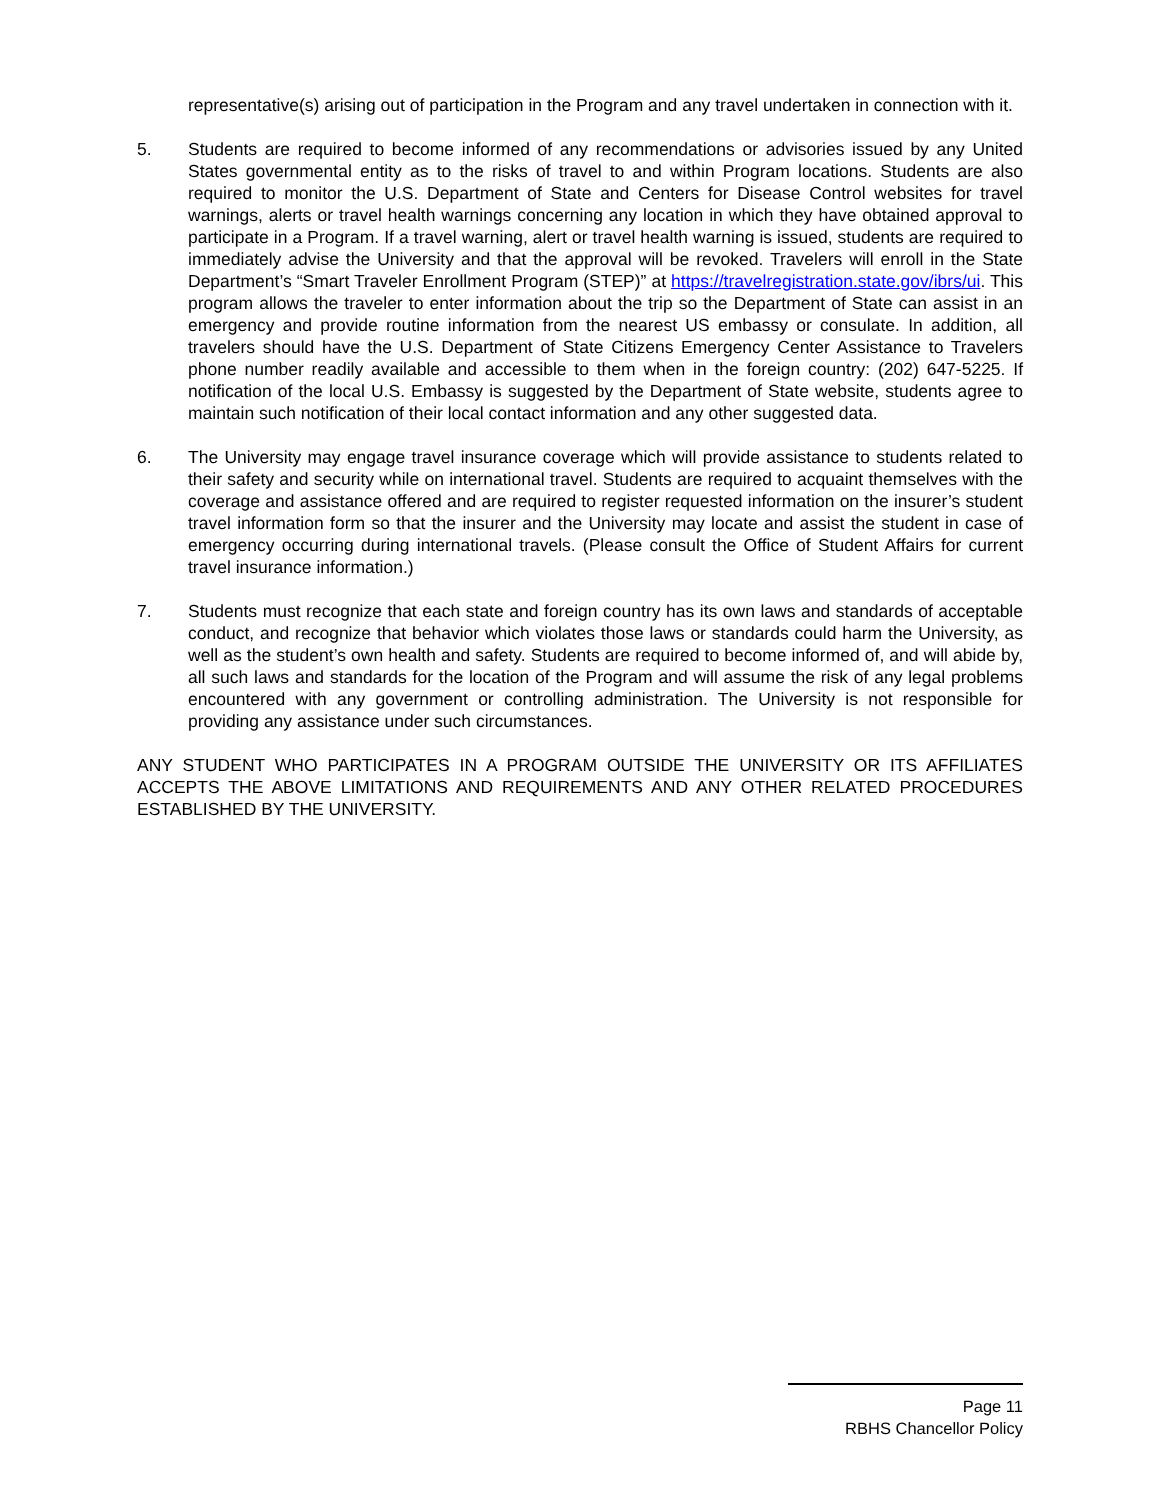representative(s) arising out of participation in the Program and any travel undertaken in connection with it.
5. Students are required to become informed of any recommendations or advisories issued by any United States governmental entity as to the risks of travel to and within Program locations. Students are also required to monitor the U.S. Department of State and Centers for Disease Control websites for travel warnings, alerts or travel health warnings concerning any location in which they have obtained approval to participate in a Program. If a travel warning, alert or travel health warning is issued, students are required to immediately advise the University and that the approval will be revoked. Travelers will enroll in the State Department’s “Smart Traveler Enrollment Program (STEP)” at https://travelregistration.state.gov/ibrs/ui. This program allows the traveler to enter information about the trip so the Department of State can assist in an emergency and provide routine information from the nearest US embassy or consulate. In addition, all travelers should have the U.S. Department of State Citizens Emergency Center Assistance to Travelers phone number readily available and accessible to them when in the foreign country: (202) 647-5225. If notification of the local U.S. Embassy is suggested by the Department of State website, students agree to maintain such notification of their local contact information and any other suggested data.
6. The University may engage travel insurance coverage which will provide assistance to students related to their safety and security while on international travel. Students are required to acquaint themselves with the coverage and assistance offered and are required to register requested information on the insurer’s student travel information form so that the insurer and the University may locate and assist the student in case of emergency occurring during international travels. (Please consult the Office of Student Affairs for current travel insurance information.)
7. Students must recognize that each state and foreign country has its own laws and standards of acceptable conduct, and recognize that behavior which violates those laws or standards could harm the University, as well as the student’s own health and safety. Students are required to become informed of, and will abide by, all such laws and standards for the location of the Program and will assume the risk of any legal problems encountered with any government or controlling administration. The University is not responsible for providing any assistance under such circumstances.
ANY STUDENT WHO PARTICIPATES IN A PROGRAM OUTSIDE THE UNIVERSITY OR ITS AFFILIATES ACCEPTS THE ABOVE LIMITATIONS AND REQUIREMENTS AND ANY OTHER RELATED PROCEDURES ESTABLISHED BY THE UNIVERSITY.
Page 11
RBHS Chancellor Policy